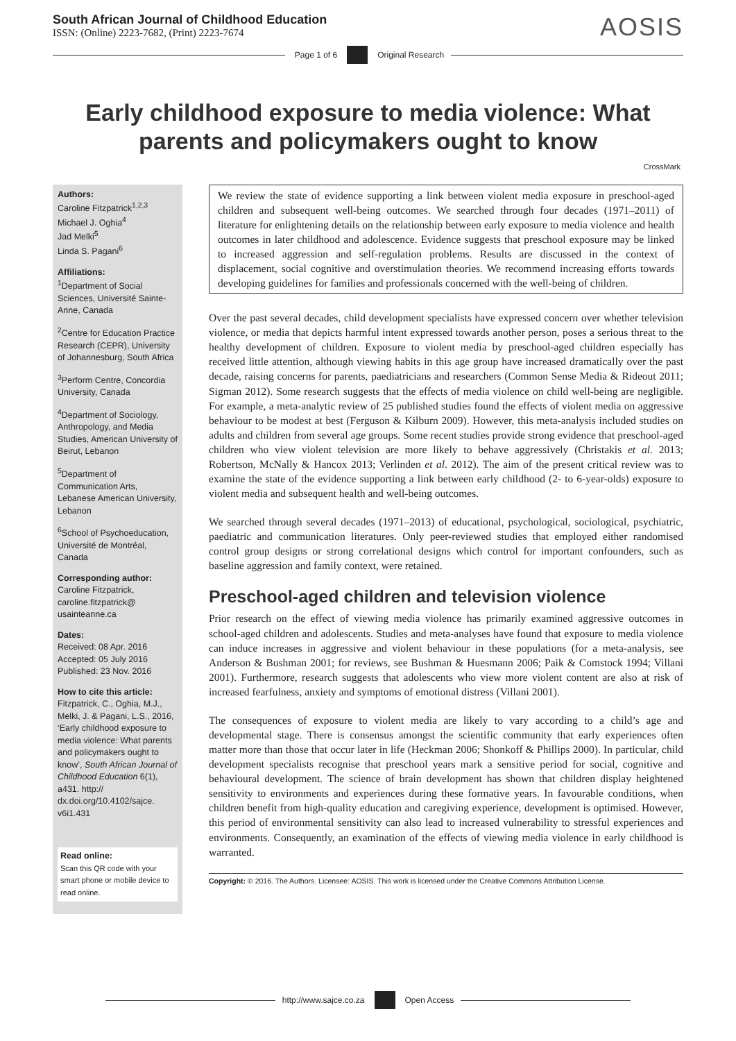South African Journal of Childhood Education
ISSN: (Online) 2223-7682, (Print) 2223-7674
AOSIS
Page 1 of 6 Original Research
Early childhood exposure to media violence: What parents and policymakers ought to know
CrossMark
Authors:
Caroline Fitzpatrick<sup>1,2,3</sup>
Michael J. Oghia<sup>4</sup>
Jad Melki<sup>5</sup>
Linda S. Pagani<sup>6</sup>
Affiliations:
<sup>1</sup> Department of Social Sciences, Université Sainte-Anne, Canada
<sup>2</sup> Centre for Education Practice Research (CEPR), University of Johannesburg, South Africa
<sup>3</sup> Perform Centre, Concordia University, Canada
<sup>4</sup> Department of Sociology, Anthropology, and Media Studies, American University of Beirut, Lebanon
<sup>5</sup> Department of Communication Arts, Lebanese American University, Lebanon
<sup>6</sup> School of Psychoeducation, Université de Montréal, Canada
Corresponding author:
Caroline Fitzpatrick, caroline.fitzpatrick@ usainteanne.ca
Dates:
Received: 08 Apr. 2016
Accepted: 05 July 2016
Published: 23 Nov. 2016
How to cite this article:
Fitzpatrick, C., Oghia, M.J., Melki, J. & Pagani, L.S., 2016, ‘Early childhood exposure to media violence: What parents and policymakers ought to know’, South African Journal of Childhood Education 6(1), a431. http:// dx.doi.org/10.4102/sajce. v6i1.431
Read online:
Scan this QR code with your smart phone or mobile device to read online.
We review the state of evidence supporting a link between violent media exposure in preschool-aged children and subsequent well-being outcomes. We searched through four decades (1971–2011) of literature for enlightening details on the relationship between early exposure to media violence and health outcomes in later childhood and adolescence. Evidence suggests that preschool exposure may be linked to increased aggression and self-regulation problems. Results are discussed in the context of displacement, social cognitive and overstimulation theories. We recommend increasing efforts towards developing guidelines for families and professionals concerned with the well-being of children.
Over the past several decades, child development specialists have expressed concern over whether television violence, or media that depicts harmful intent expressed towards another person, poses a serious threat to the healthy development of children. Exposure to violent media by preschool-aged children especially has received little attention, although viewing habits in this age group have increased dramatically over the past decade, raising concerns for parents, paediatricians and researchers (Common Sense Media & Rideout 2011; Sigman 2012). Some research suggests that the effects of media violence on child well-being are negligible. For example, a meta-analytic review of 25 published studies found the effects of violent media on aggressive behaviour to be modest at best (Ferguson & Kilburn 2009). However, this meta-analysis included studies on adults and children from several age groups. Some recent studies provide strong evidence that preschool-aged children who view violent television are more likely to behave aggressively (Christakis et al. 2013; Robertson, McNally & Hancox 2013; Verlinden et al. 2012). The aim of the present critical review was to examine the state of the evidence supporting a link between early childhood (2- to 6-year-olds) exposure to violent media and subsequent health and well-being outcomes.
We searched through several decades (1971–2013) of educational, psychological, sociological, psychiatric, paediatric and communication literatures. Only peer-reviewed studies that employed either randomised control group designs or strong correlational designs which control for important confounders, such as baseline aggression and family context, were retained.
Preschool-aged children and television violence
Prior research on the effect of viewing media violence has primarily examined aggressive outcomes in school-aged children and adolescents. Studies and meta-analyses have found that exposure to media violence can induce increases in aggressive and violent behaviour in these populations (for a meta-analysis, see Anderson & Bushman 2001; for reviews, see Bushman & Huesmann 2006; Paik & Comstock 1994; Villani 2001). Furthermore, research suggests that adolescents who view more violent content are also at risk of increased fearfulness, anxiety and symptoms of emotional distress (Villani 2001).
The consequences of exposure to violent media are likely to vary according to a child’s age and developmental stage. There is consensus amongst the scientific community that early experiences often matter more than those that occur later in life (Heckman 2006; Shonkoff & Phillips 2000). In particular, child development specialists recognise that preschool years mark a sensitive period for social, cognitive and behavioural development. The science of brain development has shown that children display heightened sensitivity to environments and experiences during these formative years. In favourable conditions, when children benefit from high-quality education and caregiving experience, development is optimised. However, this period of environmental sensitivity can also lead to increased vulnerability to stressful experiences and environments. Consequently, an examination of the effects of viewing media violence in early childhood is warranted.
Copyright: © 2016. The Authors. Licensee: AOSIS. This work is licensed under the Creative Commons Attribution License.
http://www.sajce.co.za Open Access